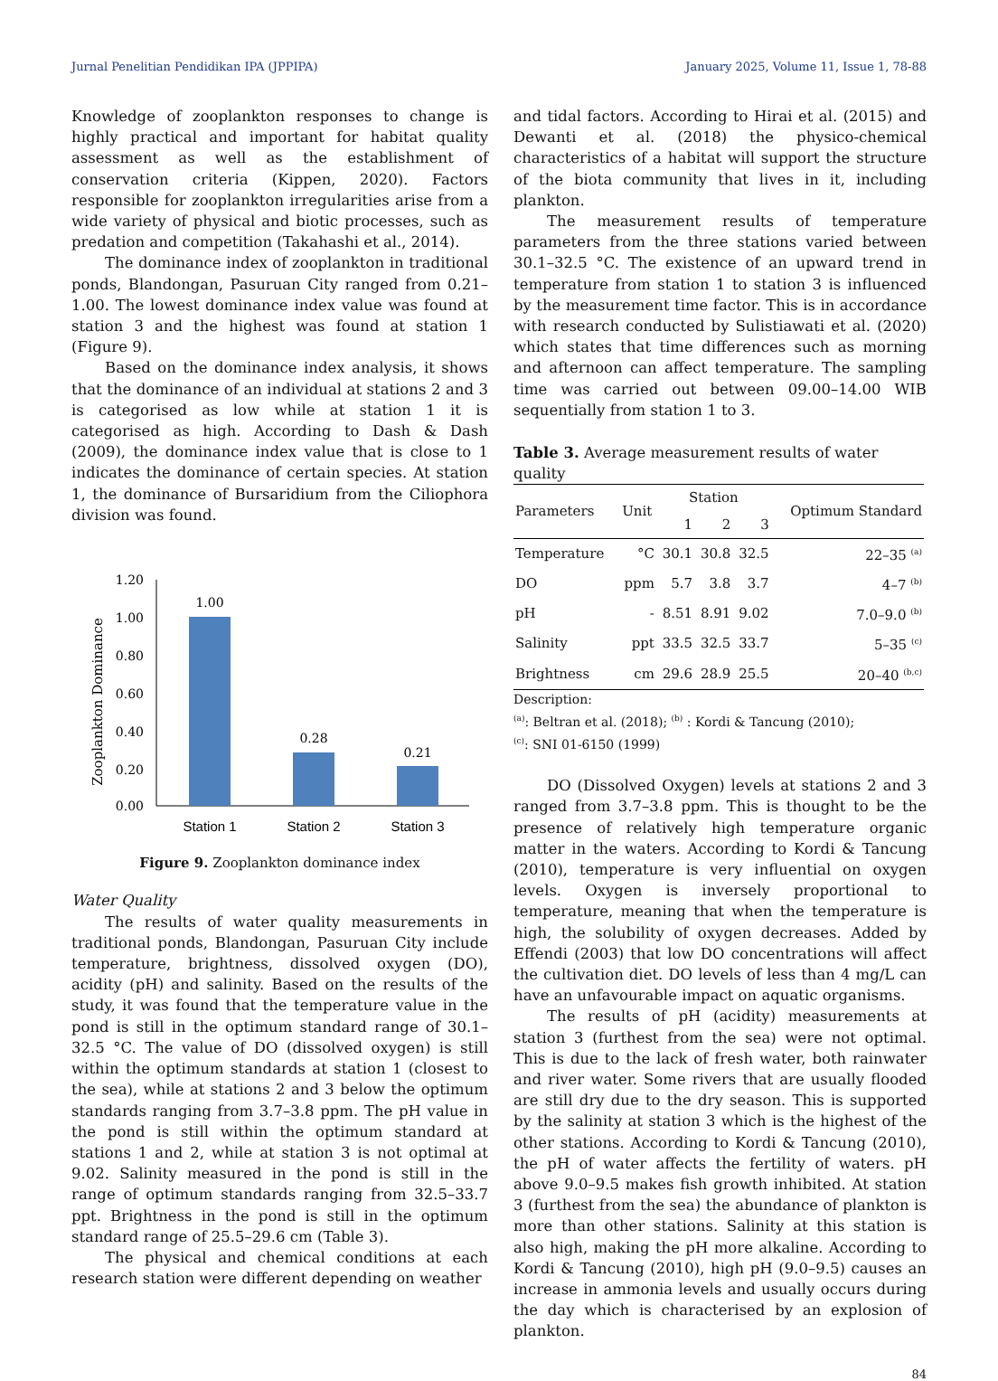Jurnal Penelitian Pendidikan IPA (JPPIPA) January 2025, Volume 11, Issue 1, 78-88
Knowledge of zooplankton responses to change is highly practical and important for habitat quality assessment as well as the establishment of conservation criteria (Kippen, 2020). Factors responsible for zooplankton irregularities arise from a wide variety of physical and biotic processes, such as predation and competition (Takahashi et al., 2014).
The dominance index of zooplankton in traditional ponds, Blandongan, Pasuruan City ranged from 0.21–1.00. The lowest dominance index value was found at station 3 and the highest was found at station 1 (Figure 9).
Based on the dominance index analysis, it shows that the dominance of an individual at stations 2 and 3 is categorised as low while at station 1 it is categorised as high. According to Dash & Dash (2009), the dominance index value that is close to 1 indicates the dominance of certain species. At station 1, the dominance of Bursaridium from the Ciliophora division was found.
Zooplankton Dominance
1.20
1.00
0.80
0.60
0.40
0.20
0.00
1.00
0.28
0.21
Station 1
Station 2
Station 3
Figure 9. Zooplankton dominance index
Water Quality
The results of water quality measurements in traditional ponds, Blandongan, Pasuruan City include temperature, brightness, dissolved oxygen (DO), acidity (pH) and salinity. Based on the results of the study, it was found that the temperature value in the pond is still in the optimum standard range of 30.1–32.5 °C. The value of DO (dissolved oxygen) is still within the optimum standards at station 1 (closest to the sea), while at stations 2 and 3 below the optimum standards ranging from 3.7–3.8 ppm. The pH value in the pond is still within the optimum standard at stations 1 and 2, while at station 3 is not optimal at 9.02. Salinity measured in the pond is still in the range of optimum standards ranging from 32.5–33.7 ppt. Brightness in the pond is still in the optimum standard range of 25.5–29.6 cm (Table 3).
The physical and chemical conditions at each research station were different depending on weather
and tidal factors. According to Hirai et al. (2015) and Dewanti et al. (2018) the physico-chemical characteristics of a habitat will support the structure of the biota community that lives in it, including plankton.
The measurement results of temperature parameters from the three stations varied between 30.1–32.5 °C. The existence of an upward trend in temperature from station 1 to station 3 is influenced by the measurement time factor. This is in accordance with research conducted by Sulistiawati et al. (2020) which states that time differences such as morning and afternoon can affect temperature. The sampling time was carried out between 09.00–14.00 WIB sequentially from station 1 to 3.
Table 3. Average measurement results of water quality
| Parameters | Unit | Station | | | Optimum Standard |
| --- | --- | --- | --- | --- | --- |
| | | 1 | 2 | 3 | |
| Temperature | °C | 30.1 | 30.8 | 32.5 | 22–35 <sup>(a)</sup> |
| DO | ppm | 5.7 | 3.8 | 3.7 | 4–7 <sup>(b)</sup> |
| pH | - | 8.51 | 8.91 | 9.02 | 7.0–9.0 <sup>(b)</sup> |
| Salinity | ppt | 33.5 | 32.5 | 33.7 | 5–35 <sup>(c)</sup> |
| Brightness | cm | 29.6 | 28.9 | 25.5 | 20–40 <sup>(b,c)</sup> |
Description:
<sup>(a)</sup>: Beltran et al. (2018); <sup>(b)</sup> : Kordi & Tancung (2010);
<sup>(c)</sup>: SNI 01-6150 (1999)
DO (Dissolved Oxygen) levels at stations 2 and 3 ranged from 3.7–3.8 ppm. This is thought to be the presence of relatively high temperature organic matter in the waters. According to Kordi & Tancung (2010), temperature is very influential on oxygen levels. Oxygen is inversely proportional to temperature, meaning that when the temperature is high, the solubility of oxygen decreases. Added by Effendi (2003) that low DO concentrations will affect the cultivation diet. DO levels of less than 4 mg/L can have an unfavourable impact on aquatic organisms.
The results of pH (acidity) measurements at station 3 (furthest from the sea) were not optimal. This is due to the lack of fresh water, both rainwater and river water. Some rivers that are usually flooded are still dry due to the dry season. This is supported by the salinity at station 3 which is the highest of the other stations. According to Kordi & Tancung (2010), the pH of water affects the fertility of waters. pH above 9.0–9.5 makes fish growth inhibited. At station 3 (furthest from the sea) the abundance of plankton is more than other stations. Salinity at this station is also high, making the pH more alkaline. According to Kordi & Tancung (2010), high pH (9.0–9.5) causes an increase in ammonia levels and usually occurs during the day which is characterised by an explosion of plankton.
84